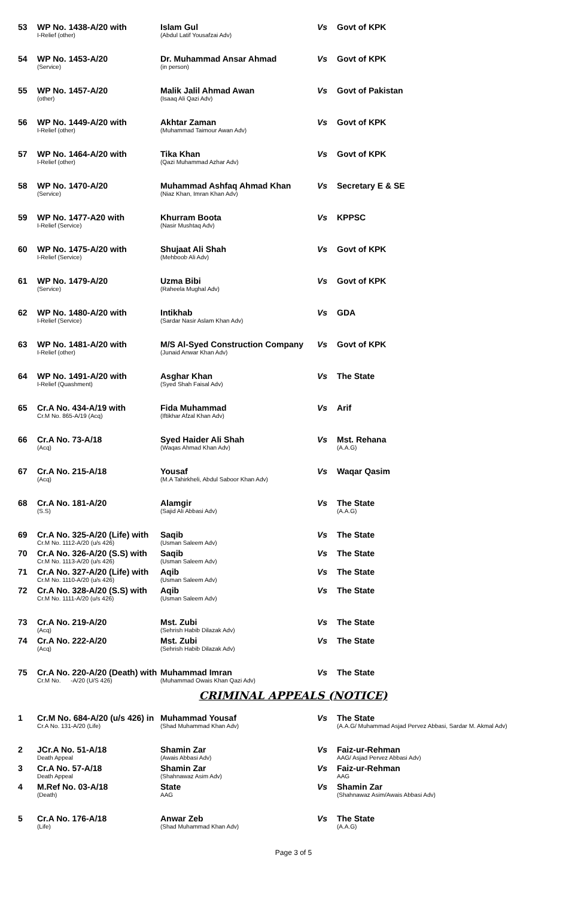| 53 | WP No. 1438-A/20 with I-Relief (other) | Islam Gul (Abdul Latif Yousafzai Adv) | Vs | Govt of KPK |
| 54 | WP No. 1453-A/20 (Service) | Dr. Muhammad Ansar Ahmad (in person) | Vs | Govt of KPK |
| 55 | WP No. 1457-A/20 (other) | Malik Jalil Ahmad Awan (Isaaq Ali Qazi Adv) | Vs | Govt of Pakistan |
| 56 | WP No. 1449-A/20 with I-Relief (other) | Akhtar Zaman (Muhammad Taimour Awan Adv) | Vs | Govt of KPK |
| 57 | WP No. 1464-A/20 with I-Relief (other) | Tika Khan (Qazi Muhammad Azhar Adv) | Vs | Govt of KPK |
| 58 | WP No. 1470-A/20 (Service) | Muhammad Ashfaq Ahmad Khan (Niaz Khan, Imran Khan Adv) | Vs | Secretary E & SE |
| 59 | WP No. 1477-A20 with I-Relief (Service) | Khurram Boota (Nasir Mushtaq Adv) | Vs | KPPSC |
| 60 | WP No. 1475-A/20 with I-Relief (Service) | Shujaat Ali Shah (Mehboob Ali Adv) | Vs | Govt of KPK |
| 61 | WP No. 1479-A/20 (Service) | Uzma Bibi (Raheela Mughal Adv) | Vs | Govt of KPK |
| 62 | WP No. 1480-A/20 with I-Relief (Service) | Intikhab (Sardar Nasir Aslam Khan Adv) | Vs | GDA |
| 63 | WP No. 1481-A/20 with I-Relief (other) | M/S Al-Syed Construction Company (Junaid Anwar Khan Adv) | Vs | Govt of KPK |
| 64 | WP No. 1491-A/20 with I-Relief (Quashment) | Asghar Khan (Syed Shah Faisal Adv) | Vs | The State |
| 65 | Cr.A No. 434-A/19 with Cr.M No. 865-A/19 (Acq) | Fida Muhammad (Iftikhar Afzal Khan Adv) | Vs | Arif |
| 66 | Cr.A No. 73-A/18 (Acq) | Syed Haider Ali Shah (Waqas Ahmad Khan Adv) | Vs | Mst. Rehana (A.A.G) |
| 67 | Cr.A No. 215-A/18 (Acq) | Yousaf (M.A Tahirkheli, Abdul Saboor Khan Adv) | Vs | Waqar Qasim |
| 68 | Cr.A No. 181-A/20 (S.S) | Alamgir (Sajid Ali Abbasi Adv) | Vs | The State (A.A.G) |
| 69 | Cr.A No. 325-A/20 (Life) with Cr.M No. 1112-A/20 (u/s 426) | Saqib (Usman Saleem Adv) | Vs | The State |
| 70 | Cr.A No. 326-A/20 (S.S) with Cr.M No. 1113-A/20 (u/s 426) | Saqib (Usman Saleem Adv) | Vs | The State |
| 71 | Cr.A No. 327-A/20 (Life) with Cr.M No. 1110-A/20 (u/s 426) | Aqib (Usman Saleem Adv) | Vs | The State |
| 72 | Cr.A No. 328-A/20 (S.S) with Cr.M No. 1111-A/20 (u/s 426) | Aqib (Usman Saleem Adv) | Vs | The State |
| 73 | Cr.A No. 219-A/20 (Acq) | Mst. Zubi (Sehrish Habib Dilazak Adv) | Vs | The State |
| 74 | Cr.A No. 222-A/20 (Acq) | Mst. Zubi (Sehrish Habib Dilazak Adv) | Vs | The State |
| 75 | Cr.A No. 220-A/20 (Death) with Cr.M No. -A/20 (U/S 426) | Muhammad Imran (Muhammad Owais Khan Qazi Adv) | Vs | The State |
CRIMINAL APPEALS (NOTICE)
| 1 | Cr.M No. 684-A/20 (u/s 426) in Cr.A No. 131-A/20 (Life) | Muhammad Yousaf (Shad Muhammad Khan Adv) | Vs | The State (A.A.G/ Muhammad Asjad Pervez Abbasi, Sardar M. Akmal Adv) |
| 2 | JCr.A No. 51-A/18 Death Appeal | Shamin Zar (Awais Abbasi Adv) | Vs | Faiz-ur-Rehman AAG/ Asjad Pervez Abbasi Adv) |
| 3 | Cr.A No. 57-A/18 Death Appeal | Shamin Zar (Shahnawaz Asim Adv) | Vs | Faiz-ur-Rehman AAG |
| 4 | M.Ref No. 03-A/18 (Death) | State AAG | Vs | Shamin Zar (Shahnawaz Asim/Awais Abbasi Adv) |
| 5 | Cr.A No. 176-A/18 (Life) | Anwar Zeb (Shad Muhammad Khan Adv) | Vs | The State (A.A.G) |
Page 3 of 5